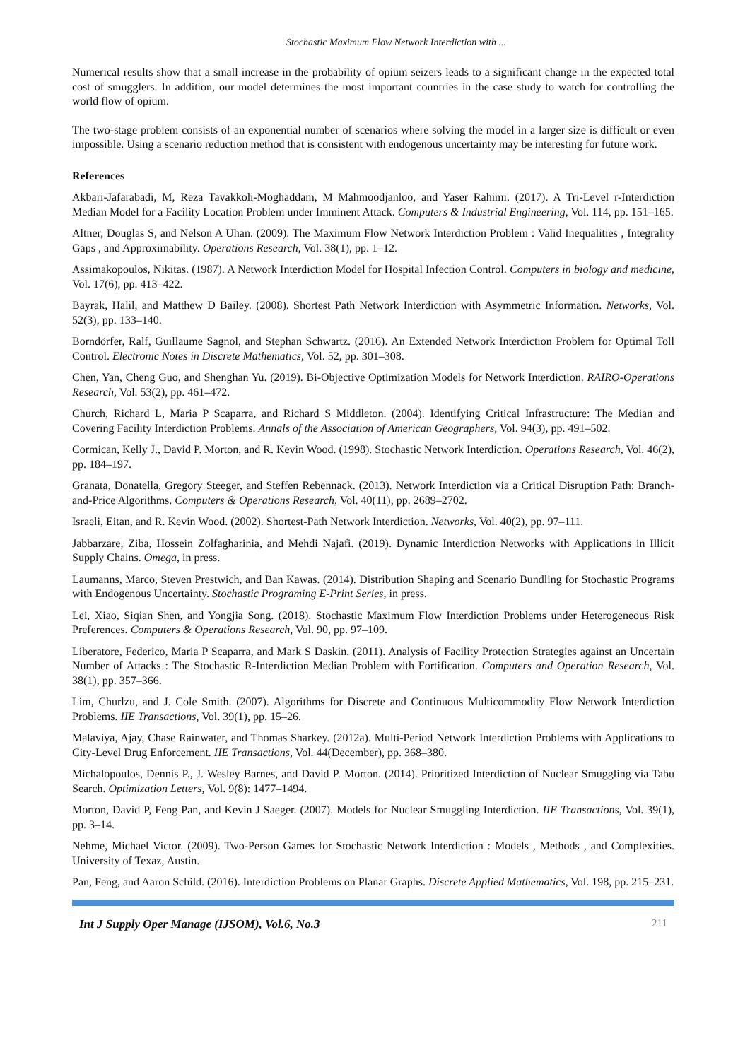Stochastic Maximum Flow Network Interdiction with ...
Numerical results show that a small increase in the probability of opium seizers leads to a significant change in the expected total cost of smugglers. In addition, our model determines the most important countries in the case study to watch for controlling the world flow of opium.
The two-stage problem consists of an exponential number of scenarios where solving the model in a larger size is difficult or even impossible. Using a scenario reduction method that is consistent with endogenous uncertainty may be interesting for future work.
References
Akbari-Jafarabadi, M, Reza Tavakkoli-Moghaddam, M Mahmoodjanloo, and Yaser Rahimi. (2017). A Tri-Level r-Interdiction Median Model for a Facility Location Problem under Imminent Attack. Computers & Industrial Engineering, Vol. 114, pp. 151–165.
Altner, Douglas S, and Nelson A Uhan. (2009). The Maximum Flow Network Interdiction Problem : Valid Inequalities , Integrality Gaps , and Approximability. Operations Research, Vol. 38(1), pp. 1–12.
Assimakopoulos, Nikitas. (1987). A Network Interdiction Model for Hospital Infection Control. Computers in biology and medicine, Vol. 17(6), pp. 413–422.
Bayrak, Halil, and Matthew D Bailey. (2008). Shortest Path Network Interdiction with Asymmetric Information. Networks, Vol. 52(3), pp. 133–140.
Borndörfer, Ralf, Guillaume Sagnol, and Stephan Schwartz. (2016). An Extended Network Interdiction Problem for Optimal Toll Control. Electronic Notes in Discrete Mathematics, Vol. 52, pp. 301–308.
Chen, Yan, Cheng Guo, and Shenghan Yu. (2019). Bi-Objective Optimization Models for Network Interdiction. RAIRO-Operations Research, Vol. 53(2), pp. 461–472.
Church, Richard L, Maria P Scaparra, and Richard S Middleton. (2004). Identifying Critical Infrastructure: The Median and Covering Facility Interdiction Problems. Annals of the Association of American Geographers, Vol. 94(3), pp. 491–502.
Cormican, Kelly J., David P. Morton, and R. Kevin Wood. (1998). Stochastic Network Interdiction. Operations Research, Vol. 46(2), pp. 184–197.
Granata, Donatella, Gregory Steeger, and Steffen Rebennack. (2013). Network Interdiction via a Critical Disruption Path: Branch-and-Price Algorithms. Computers & Operations Research, Vol. 40(11), pp. 2689–2702.
Israeli, Eitan, and R. Kevin Wood. (2002). Shortest-Path Network Interdiction. Networks, Vol. 40(2), pp. 97–111.
Jabbarzare, Ziba, Hossein Zolfagharinia, and Mehdi Najafi. (2019). Dynamic Interdiction Networks with Applications in Illicit Supply Chains. Omega, in press.
Laumanns, Marco, Steven Prestwich, and Ban Kawas. (2014). Distribution Shaping and Scenario Bundling for Stochastic Programs with Endogenous Uncertainty. Stochastic Programing E-Print Series, in press.
Lei, Xiao, Siqian Shen, and Yongjia Song. (2018). Stochastic Maximum Flow Interdiction Problems under Heterogeneous Risk Preferences. Computers & Operations Research, Vol. 90, pp. 97–109.
Liberatore, Federico, Maria P Scaparra, and Mark S Daskin. (2011). Analysis of Facility Protection Strategies against an Uncertain Number of Attacks : The Stochastic R-Interdiction Median Problem with Fortification. Computers and Operation Research, Vol. 38(1), pp. 357–366.
Lim, Churlzu, and J. Cole Smith. (2007). Algorithms for Discrete and Continuous Multicommodity Flow Network Interdiction Problems. IIE Transactions, Vol. 39(1), pp. 15–26.
Malaviya, Ajay, Chase Rainwater, and Thomas Sharkey. (2012a). Multi-Period Network Interdiction Problems with Applications to City-Level Drug Enforcement. IIE Transactions, Vol. 44(December), pp. 368–380.
Michalopoulos, Dennis P., J. Wesley Barnes, and David P. Morton. (2014). Prioritized Interdiction of Nuclear Smuggling via Tabu Search. Optimization Letters, Vol. 9(8): 1477–1494.
Morton, David P, Feng Pan, and Kevin J Saeger. (2007). Models for Nuclear Smuggling Interdiction. IIE Transactions, Vol. 39(1), pp. 3–14.
Nehme, Michael Victor. (2009). Two-Person Games for Stochastic Network Interdiction : Models , Methods , and Complexities. University of Texaz, Austin.
Pan, Feng, and Aaron Schild. (2016). Interdiction Problems on Planar Graphs. Discrete Applied Mathematics, Vol. 198, pp. 215–231.
Int J Supply Oper Manage (IJSOM), Vol.6, No.3 211